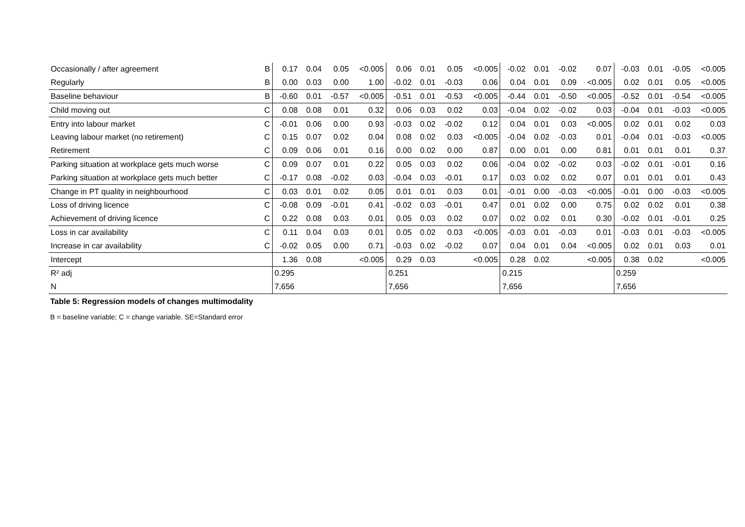| Occasionally / after agreement | B | 0.17 | 0.04 | 0.05 | <0.005 | 0.06 | 0.01 | 0.05 | <0.005 | -0.02 | 0.01 | -0.02 | 0.07 | -0.03 | 0.01 | -0.05 | <0.005 |
| Regularly | B | 0.00 | 0.03 | 0.00 | 1.00 | -0.02 | 0.01 | -0.03 | 0.06 | 0.04 | 0.01 | 0.09 | <0.005 | 0.02 | 0.01 | 0.05 | <0.005 |
| Baseline behaviour | B | -0.60 | 0.01 | -0.57 | <0.005 | -0.51 | 0.01 | -0.53 | <0.005 | -0.44 | 0.01 | -0.50 | <0.005 | -0.52 | 0.01 | -0.54 | <0.005 |
| Child moving out | C | 0.08 | 0.08 | 0.01 | 0.32 | 0.06 | 0.03 | 0.02 | 0.03 | -0.04 | 0.02 | -0.02 | 0.03 | -0.04 | 0.01 | -0.03 | <0.005 |
| Entry into labour market | C | -0.01 | 0.06 | 0.00 | 0.93 | -0.03 | 0.02 | -0.02 | 0.12 | 0.04 | 0.01 | 0.03 | <0.005 | 0.02 | 0.01 | 0.02 | 0.03 |
| Leaving labour market (no retirement) | C | 0.15 | 0.07 | 0.02 | 0.04 | 0.08 | 0.02 | 0.03 | <0.005 | -0.04 | 0.02 | -0.03 | 0.01 | -0.04 | 0.01 | -0.03 | <0.005 |
| Retirement | C | 0.09 | 0.06 | 0.01 | 0.16 | 0.00 | 0.02 | 0.00 | 0.87 | 0.00 | 0.01 | 0.00 | 0.81 | 0.01 | 0.01 | 0.01 | 0.37 |
| Parking situation at workplace gets much worse | C | 0.09 | 0.07 | 0.01 | 0.22 | 0.05 | 0.03 | 0.02 | 0.06 | -0.04 | 0.02 | -0.02 | 0.03 | -0.02 | 0.01 | -0.01 | 0.16 |
| Parking situation at workplace gets much better | C | -0.17 | 0.08 | -0.02 | 0.03 | -0.04 | 0.03 | -0.01 | 0.17 | 0.03 | 0.02 | 0.02 | 0.07 | 0.01 | 0.01 | 0.01 | 0.43 |
| Change in PT quality in neighbourhood | C | 0.03 | 0.01 | 0.02 | 0.05 | 0.01 | 0.01 | 0.03 | 0.01 | -0.01 | 0.00 | -0.03 | <0.005 | -0.01 | 0.00 | -0.03 | <0.005 |
| Loss of driving licence | C | -0.08 | 0.09 | -0.01 | 0.41 | -0.02 | 0.03 | -0.01 | 0.47 | 0.01 | 0.02 | 0.00 | 0.75 | 0.02 | 0.02 | 0.01 | 0.38 |
| Achievement of driving licence | C | 0.22 | 0.08 | 0.03 | 0.01 | 0.05 | 0.03 | 0.02 | 0.07 | 0.02 | 0.02 | 0.01 | 0.30 | -0.02 | 0.01 | -0.01 | 0.25 |
| Loss in car availability | C | 0.11 | 0.04 | 0.03 | 0.01 | 0.05 | 0.02 | 0.03 | <0.005 | -0.03 | 0.01 | -0.03 | 0.01 | -0.03 | 0.01 | -0.03 | <0.005 |
| Increase in car availability | C | -0.02 | 0.05 | 0.00 | 0.71 | -0.03 | 0.02 | -0.02 | 0.07 | 0.04 | 0.01 | 0.04 | <0.005 | 0.02 | 0.01 | 0.03 | 0.01 |
| Intercept | | 1.36 | 0.08 | | <0.005 | 0.29 | 0.03 | | <0.005 | 0.28 | 0.02 | | <0.005 | 0.38 | 0.02 | | <0.005 |
| R² adj | | 0.295 | | | | 0.251 | | | | 0.215 | | | | 0.259 | | | |
| N | | 7,656 | | | | 7,656 | | | | 7,656 | | | | 7,656 | | | |
Table 5: Regression models of changes multimodality
B = baseline variable; C = change variable. SE=Standard error